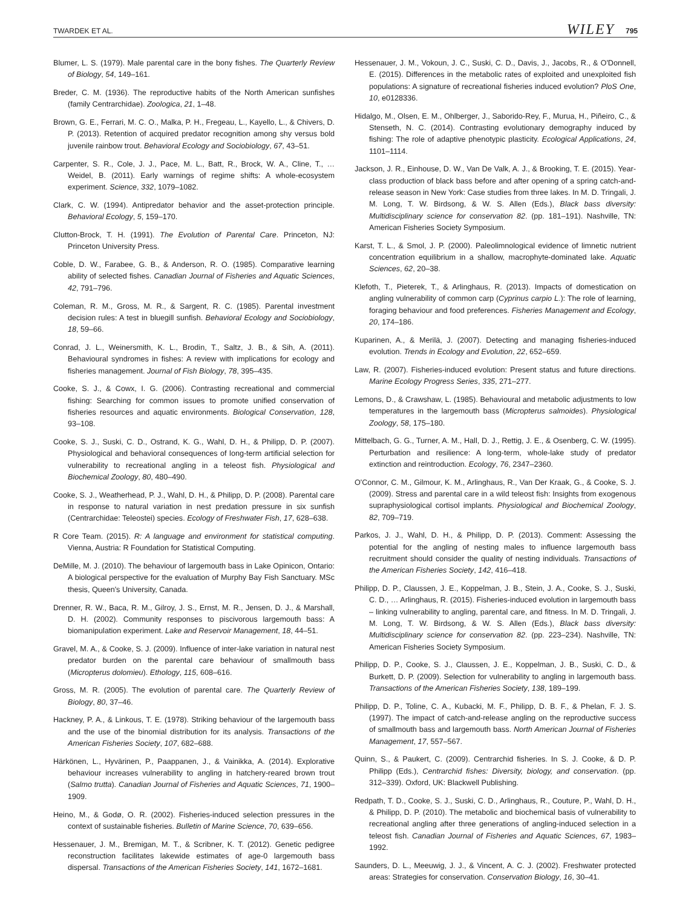TWARDEK ET AL. WILEY 795
Blumer, L. S. (1979). Male parental care in the bony fishes. The Quarterly Review of Biology, 54, 149–161.
Breder, C. M. (1936). The reproductive habits of the North American sunfishes (family Centrarchidae). Zoologica, 21, 1–48.
Brown, G. E., Ferrari, M. C. O., Malka, P. H., Fregeau, L., Kayello, L., & Chivers, D. P. (2013). Retention of acquired predator recognition among shy versus bold juvenile rainbow trout. Behavioral Ecology and Sociobiology, 67, 43–51.
Carpenter, S. R., Cole, J. J., Pace, M. L., Batt, R., Brock, W. A., Cline, T., … Weidel, B. (2011). Early warnings of regime shifts: A whole-ecosystem experiment. Science, 332, 1079–1082.
Clark, C. W. (1994). Antipredator behavior and the asset-protection principle. Behavioral Ecology, 5, 159–170.
Clutton-Brock, T. H. (1991). The Evolution of Parental Care. Princeton, NJ: Princeton University Press.
Coble, D. W., Farabee, G. B., & Anderson, R. O. (1985). Comparative learning ability of selected fishes. Canadian Journal of Fisheries and Aquatic Sciences, 42, 791–796.
Coleman, R. M., Gross, M. R., & Sargent, R. C. (1985). Parental investment decision rules: A test in bluegill sunfish. Behavioral Ecology and Sociobiology, 18, 59–66.
Conrad, J. L., Weinersmith, K. L., Brodin, T., Saltz, J. B., & Sih, A. (2011). Behavioural syndromes in fishes: A review with implications for ecology and fisheries management. Journal of Fish Biology, 78, 395–435.
Cooke, S. J., & Cowx, I. G. (2006). Contrasting recreational and commercial fishing: Searching for common issues to promote unified conservation of fisheries resources and aquatic environments. Biological Conservation, 128, 93–108.
Cooke, S. J., Suski, C. D., Ostrand, K. G., Wahl, D. H., & Philipp, D. P. (2007). Physiological and behavioral consequences of long-term artificial selection for vulnerability to recreational angling in a teleost fish. Physiological and Biochemical Zoology, 80, 480–490.
Cooke, S. J., Weatherhead, P. J., Wahl, D. H., & Philipp, D. P. (2008). Parental care in response to natural variation in nest predation pressure in six sunfish (Centrarchidae: Teleostei) species. Ecology of Freshwater Fish, 17, 628–638.
R Core Team. (2015). R: A language and environment for statistical computing. Vienna, Austria: R Foundation for Statistical Computing.
DeMille, M. J. (2010). The behaviour of largemouth bass in Lake Opinicon, Ontario: A biological perspective for the evaluation of Murphy Bay Fish Sanctuary. MSc thesis, Queen's University, Canada.
Drenner, R. W., Baca, R. M., Gilroy, J. S., Ernst, M. R., Jensen, D. J., & Marshall, D. H. (2002). Community responses to piscivorous largemouth bass: A biomanipulation experiment. Lake and Reservoir Management, 18, 44–51.
Gravel, M. A., & Cooke, S. J. (2009). Influence of inter-lake variation in natural nest predator burden on the parental care behaviour of smallmouth bass (Micropterus dolomieu). Ethology, 115, 608–616.
Gross, M. R. (2005). The evolution of parental care. The Quarterly Review of Biology, 80, 37–46.
Hackney, P. A., & Linkous, T. E. (1978). Striking behaviour of the largemouth bass and the use of the binomial distribution for its analysis. Transactions of the American Fisheries Society, 107, 682–688.
Härkönen, L., Hyvärinen, P., Paappanen, J., & Vainikka, A. (2014). Explorative behaviour increases vulnerability to angling in hatchery-reared brown trout (Salmo trutta). Canadian Journal of Fisheries and Aquatic Sciences, 71, 1900–1909.
Heino, M., & Godø, O. R. (2002). Fisheries-induced selection pressures in the context of sustainable fisheries. Bulletin of Marine Science, 70, 639–656.
Hessenauer, J. M., Bremigan, M. T., & Scribner, K. T. (2012). Genetic pedigree reconstruction facilitates lakewide estimates of age-0 largemouth bass dispersal. Transactions of the American Fisheries Society, 141, 1672–1681.
Hessenauer, J. M., Vokoun, J. C., Suski, C. D., Davis, J., Jacobs, R., & O'Donnell, E. (2015). Differences in the metabolic rates of exploited and unexploited fish populations: A signature of recreational fisheries induced evolution? PloS One, 10, e0128336.
Hidalgo, M., Olsen, E. M., Ohlberger, J., Saborido-Rey, F., Murua, H., Piñeiro, C., & Stenseth, N. C. (2014). Contrasting evolutionary demography induced by fishing: The role of adaptive phenotypic plasticity. Ecological Applications, 24, 1101–1114.
Jackson, J. R., Einhouse, D. W., Van De Valk, A. J., & Brooking, T. E. (2015). Year-class production of black bass before and after opening of a spring catch-and-release season in New York: Case studies from three lakes. In M. D. Tringali, J. M. Long, T. W. Birdsong, & W. S. Allen (Eds.), Black bass diversity: Multidisciplinary science for conservation 82. (pp. 181–191). Nashville, TN: American Fisheries Society Symposium.
Karst, T. L., & Smol, J. P. (2000). Paleolimnological evidence of limnetic nutrient concentration equilibrium in a shallow, macrophyte-dominated lake. Aquatic Sciences, 62, 20–38.
Klefoth, T., Pieterek, T., & Arlinghaus, R. (2013). Impacts of domestication on angling vulnerability of common carp (Cyprinus carpio L.): The role of learning, foraging behaviour and food preferences. Fisheries Management and Ecology, 20, 174–186.
Kuparinen, A., & Merilä, J. (2007). Detecting and managing fisheries-induced evolution. Trends in Ecology and Evolution, 22, 652–659.
Law, R. (2007). Fisheries-induced evolution: Present status and future directions. Marine Ecology Progress Series, 335, 271–277.
Lemons, D., & Crawshaw, L. (1985). Behavioural and metabolic adjustments to low temperatures in the largemouth bass (Micropterus salmoides). Physiological Zoology, 58, 175–180.
Mittelbach, G. G., Turner, A. M., Hall, D. J., Rettig, J. E., & Osenberg, C. W. (1995). Perturbation and resilience: A long-term, whole-lake study of predator extinction and reintroduction. Ecology, 76, 2347–2360.
O'Connor, C. M., Gilmour, K. M., Arlinghaus, R., Van Der Kraak, G., & Cooke, S. J. (2009). Stress and parental care in a wild teleost fish: Insights from exogenous supraphysiological cortisol implants. Physiological and Biochemical Zoology, 82, 709–719.
Parkos, J. J., Wahl, D. H., & Philipp, D. P. (2013). Comment: Assessing the potential for the angling of nesting males to influence largemouth bass recruitment should consider the quality of nesting individuals. Transactions of the American Fisheries Society, 142, 416–418.
Philipp, D. P., Claussen, J. E., Koppelman, J. B., Stein, J. A., Cooke, S. J., Suski, C. D., … Arlinghaus, R. (2015). Fisheries-induced evolution in largemouth bass – linking vulnerability to angling, parental care, and fitness. In M. D. Tringali, J. M. Long, T. W. Birdsong, & W. S. Allen (Eds.), Black bass diversity: Multidisciplinary science for conservation 82. (pp. 223–234). Nashville, TN: American Fisheries Society Symposium.
Philipp, D. P., Cooke, S. J., Claussen, J. E., Koppelman, J. B., Suski, C. D., & Burkett, D. P. (2009). Selection for vulnerability to angling in largemouth bass. Transactions of the American Fisheries Society, 138, 189–199.
Philipp, D. P., Toline, C. A., Kubacki, M. F., Philipp, D. B. F., & Phelan, F. J. S. (1997). The impact of catch-and-release angling on the reproductive success of smallmouth bass and largemouth bass. North American Journal of Fisheries Management, 17, 557–567.
Quinn, S., & Paukert, C. (2009). Centrarchid fisheries. In S. J. Cooke, & D. P. Philipp (Eds.), Centrarchid fishes: Diversity, biology, and conservation. (pp. 312–339). Oxford, UK: Blackwell Publishing.
Redpath, T. D., Cooke, S. J., Suski, C. D., Arlinghaus, R., Couture, P., Wahl, D. H., & Philipp, D. P. (2010). The metabolic and biochemical basis of vulnerability to recreational angling after three generations of angling-induced selection in a teleost fish. Canadian Journal of Fisheries and Aquatic Sciences, 67, 1983–1992.
Saunders, D. L., Meeuwig, J. J., & Vincent, A. C. J. (2002). Freshwater protected areas: Strategies for conservation. Conservation Biology, 16, 30–41.